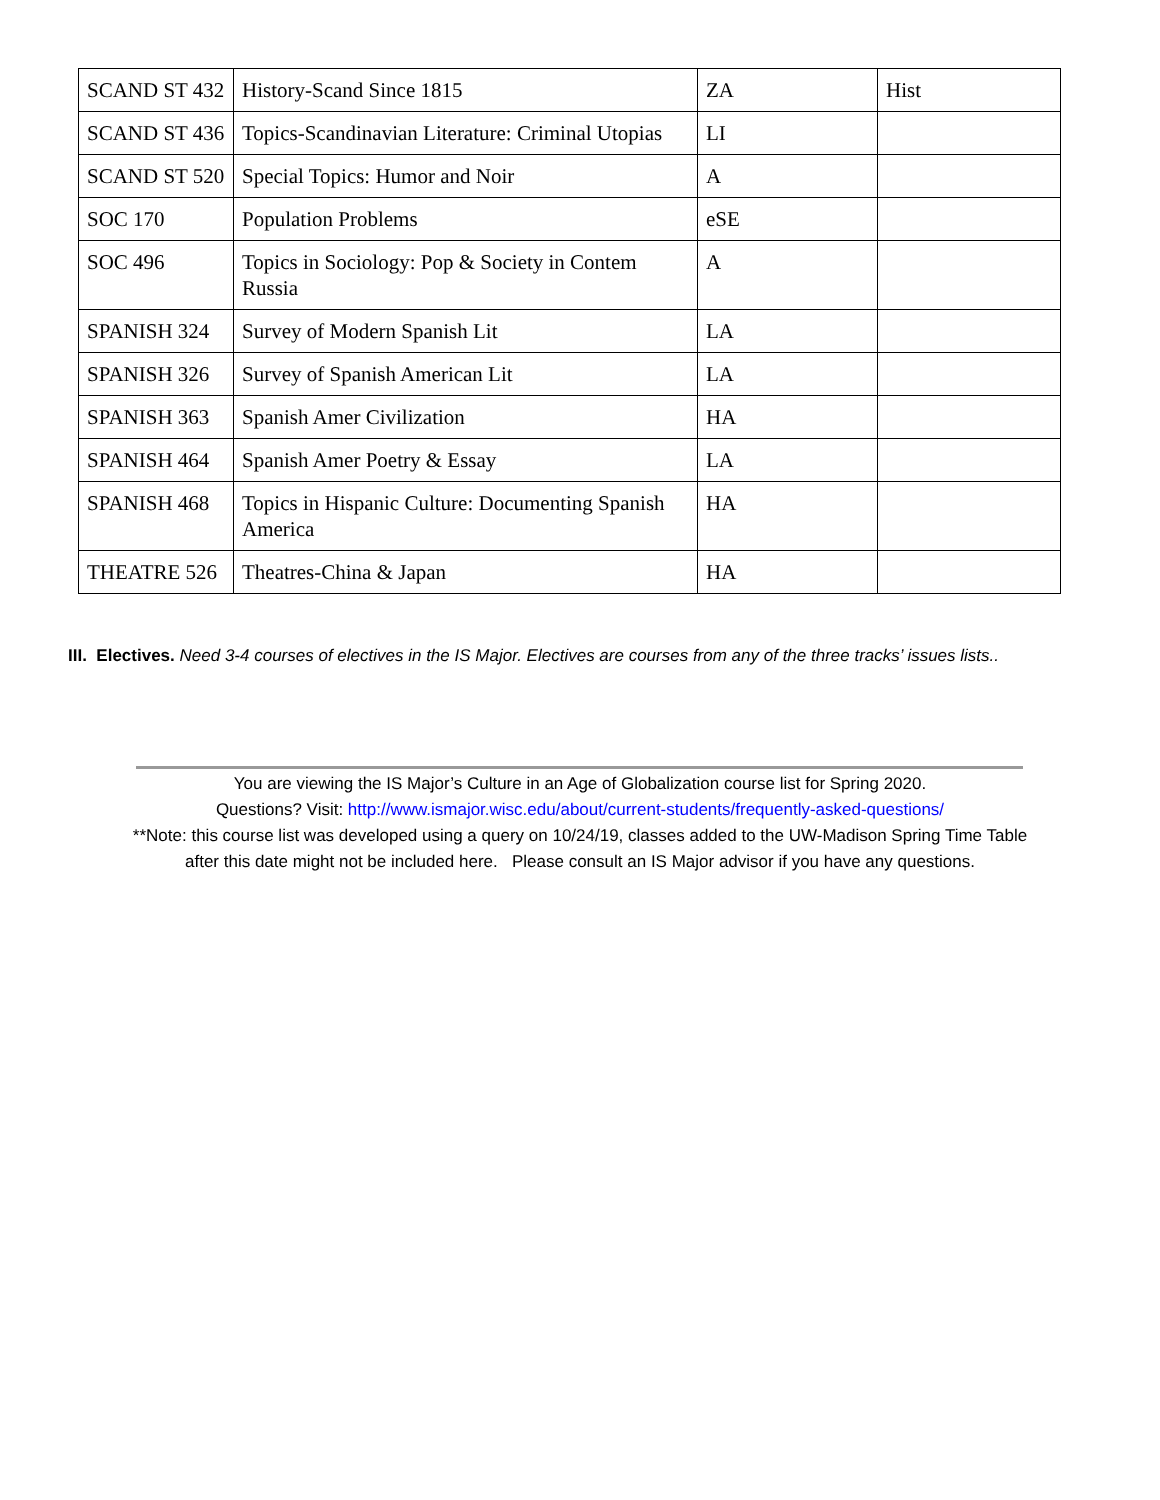| SCAND ST 432 | History-Scand Since 1815 | ZA | Hist |
| SCAND ST 436 | Topics-Scandinavian Literature: Criminal Utopias | LI | |
| SCAND ST 520 | Special Topics: Humor and Noir | A | |
| SOC 170 | Population Problems | eSE | |
| SOC 496 | Topics in Sociology: Pop & Society in Contem Russia | A | |
| SPANISH 324 | Survey of Modern Spanish Lit | LA | |
| SPANISH 326 | Survey of Spanish American Lit | LA | |
| SPANISH 363 | Spanish Amer Civilization | HA | |
| SPANISH 464 | Spanish Amer Poetry & Essay | LA | |
| SPANISH 468 | Topics in Hispanic Culture: Documenting Spanish America | HA | |
| THEATRE 526 | Theatres-China & Japan | HA | |
III. Electives. Need 3-4 courses of electives in the IS Major. Electives are courses from any of the three tracks’ issues lists..
You are viewing the IS Major’s Culture in an Age of Globalization course list for Spring 2020.
Questions? Visit: http://www.ismajor.wisc.edu/about/current-students/frequently-asked-questions/
**Note: this course list was developed using a query on 10/24/19, classes added to the UW-Madison Spring Time Table
after this date might not be included here. Please consult an IS Major advisor if you have any questions.